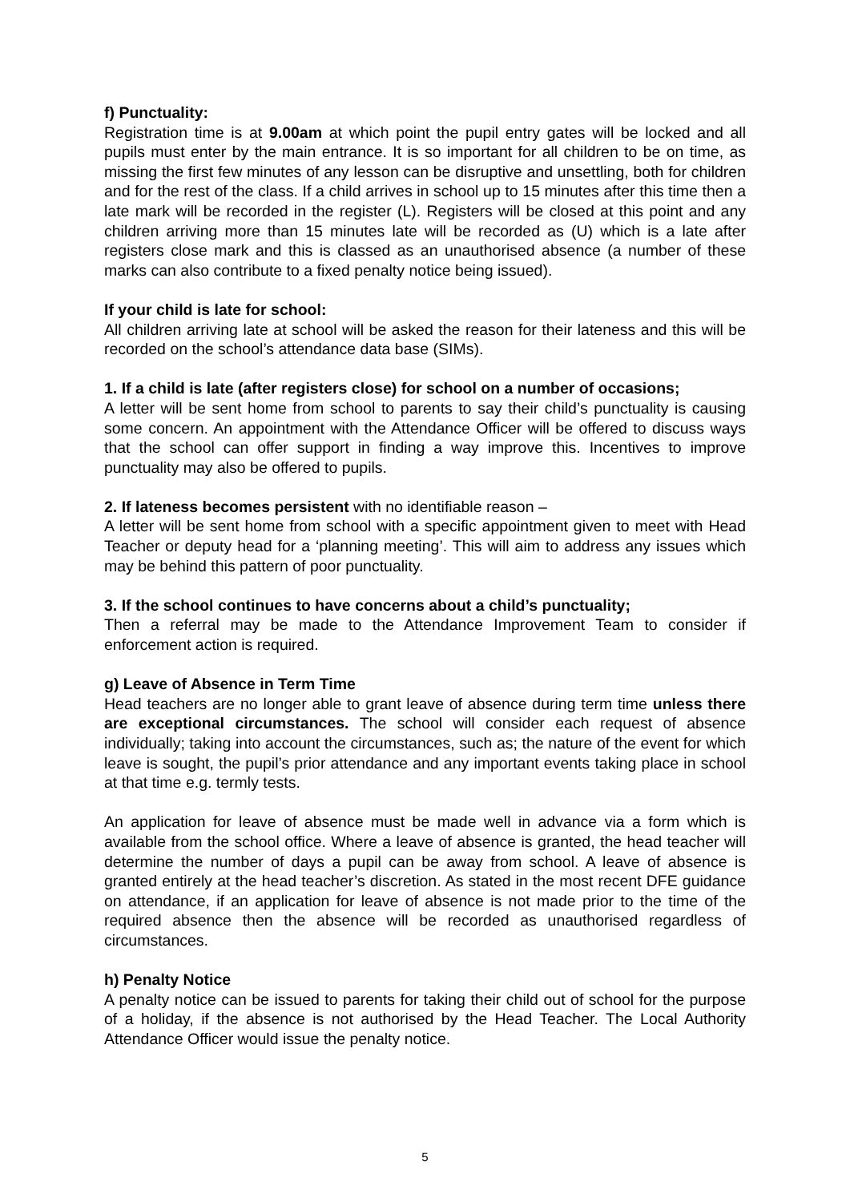f) Punctuality:
Registration time is at 9.00am at which point the pupil entry gates will be locked and all pupils must enter by the main entrance. It is so important for all children to be on time, as missing the first few minutes of any lesson can be disruptive and unsettling, both for children and for the rest of the class. If a child arrives in school up to 15 minutes after this time then a late mark will be recorded in the register (L). Registers will be closed at this point and any children arriving more than 15 minutes late will be recorded as (U) which is a late after registers close mark and this is classed as an unauthorised absence (a number of these marks can also contribute to a fixed penalty notice being issued).
If your child is late for school:
All children arriving late at school will be asked the reason for their lateness and this will be recorded on the school’s attendance data base (SIMs).
1. If a child is late (after registers close) for school on a number of occasions;
A letter will be sent home from school to parents to say their child’s punctuality is causing some concern. An appointment with the Attendance Officer will be offered to discuss ways that the school can offer support in finding a way improve this. Incentives to improve punctuality may also be offered to pupils.
2. If lateness becomes persistent with no identifiable reason –
A letter will be sent home from school with a specific appointment given to meet with Head Teacher or deputy head for a ‘planning meeting’. This will aim to address any issues which may be behind this pattern of poor punctuality.
3. If the school continues to have concerns about a child’s punctuality;
Then a referral may be made to the Attendance Improvement Team to consider if enforcement action is required.
g) Leave of Absence in Term Time
Head teachers are no longer able to grant leave of absence during term time unless there are exceptional circumstances. The school will consider each request of absence individually; taking into account the circumstances, such as; the nature of the event for which leave is sought, the pupil’s prior attendance and any important events taking place in school at that time e.g. termly tests.
An application for leave of absence must be made well in advance via a form which is available from the school office. Where a leave of absence is granted, the head teacher will determine the number of days a pupil can be away from school. A leave of absence is granted entirely at the head teacher’s discretion. As stated in the most recent DFE guidance on attendance, if an application for leave of absence is not made prior to the time of the required absence then the absence will be recorded as unauthorised regardless of circumstances.
h) Penalty Notice
A penalty notice can be issued to parents for taking their child out of school for the purpose of a holiday, if the absence is not authorised by the Head Teacher. The Local Authority Attendance Officer would issue the penalty notice.
5